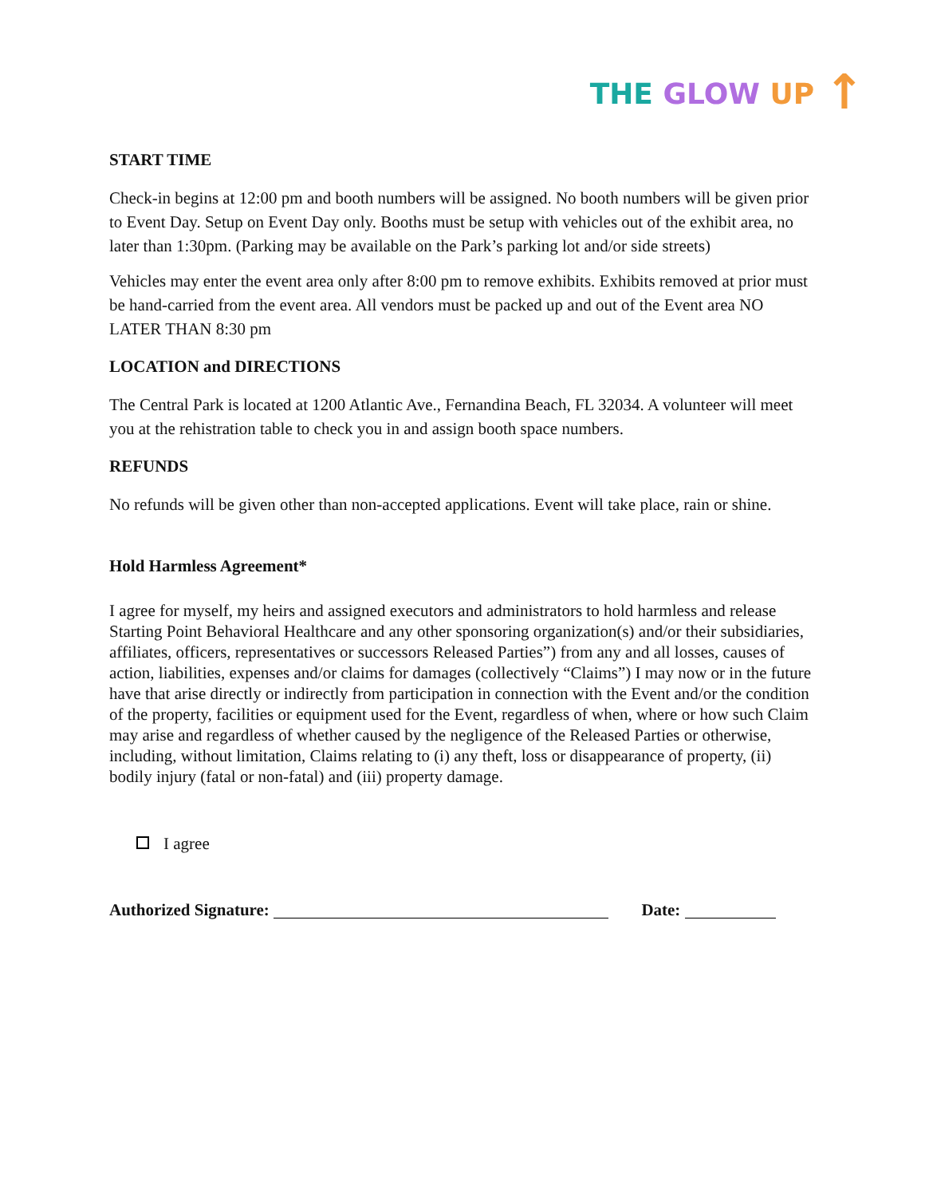THE GLOW UP ↑
START TIME
Check-in begins at 12:00 pm and booth numbers will be assigned. No booth numbers will be given prior to Event Day. Setup on Event Day only. Booths must be setup with vehicles out of the exhibit area, no later than 1:30pm. (Parking may be available on the Park’s parking lot and/or side streets)
Vehicles may enter the event area only after 8:00 pm to remove exhibits. Exhibits removed at prior must be hand-carried from the event area. All vendors must be packed up and out of the Event area NO LATER THAN 8:30 pm
LOCATION and DIRECTIONS
The Central Park is located at 1200 Atlantic Ave., Fernandina Beach, FL 32034. A volunteer will meet you at the rehistration table to check you in and assign booth space numbers.
REFUNDS
No refunds will be given other than non-accepted applications. Event will take place, rain or shine.
Hold Harmless Agreement*
I agree for myself, my heirs and assigned executors and administrators to hold harmless and release Starting Point Behavioral Healthcare and any other sponsoring organization(s) and/or their subsidiaries, affiliates, officers, representatives or successors Released Parties”) from any and all losses, causes of action, liabilities, expenses and/or claims for damages (collectively “Claims”) I may now or in the future have that arise directly or indirectly from participation in connection with the Event and/or the condition of the property, facilities or equipment used for the Event, regardless of when, where or how such Claim may arise and regardless of whether caused by the negligence of the Released Parties or otherwise, including, without limitation, Claims relating to (i) any theft, loss or disappearance of property, (ii) bodily injury (fatal or non-fatal) and (iii) property damage.
I agree
Authorized Signature: Date: